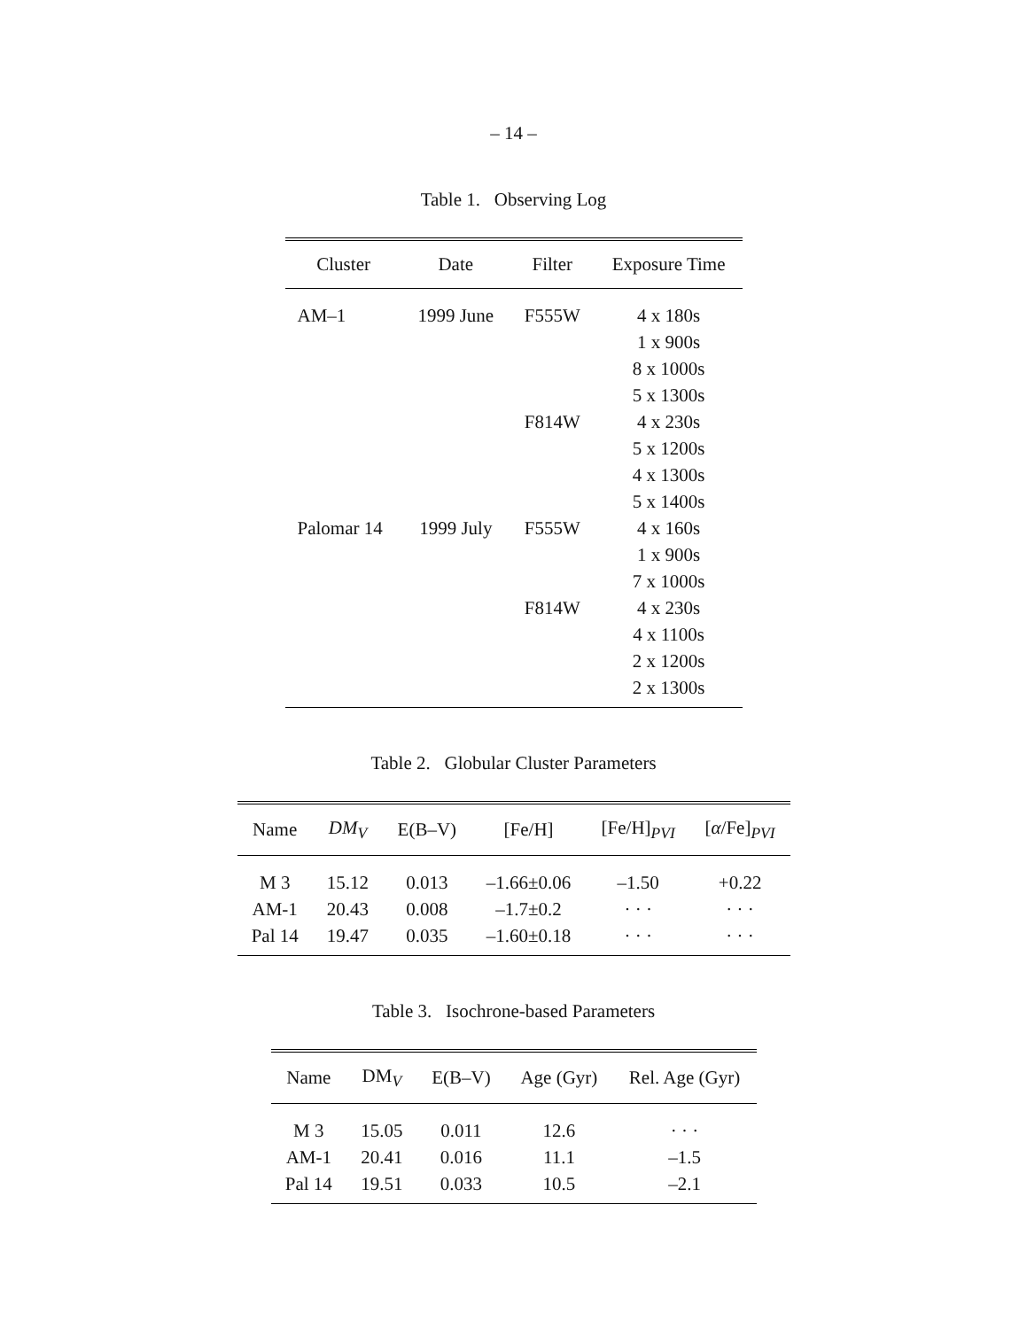– 14 –
Table 1. Observing Log
| Cluster | Date | Filter | Exposure Time |
| --- | --- | --- | --- |
| AM–1 | 1999 June | F555W | 4 x 180s |
| | | | 1 x 900s |
| | | | 8 x 1000s |
| | | | 5 x 1300s |
| | | F814W | 4 x 230s |
| | | | 5 x 1200s |
| | | | 4 x 1300s |
| | | | 5 x 1400s |
| Palomar 14 | 1999 July | F555W | 4 x 160s |
| | | | 1 x 900s |
| | | | 7 x 1000s |
| | | F814W | 4 x 230s |
| | | | 4 x 1100s |
| | | | 2 x 1200s |
| | | | 2 x 1300s |
Table 2. Globular Cluster Parameters
| Name | DM<sub>V</sub> | E(B–V) | [Fe/H] | [Fe/H]<sub>PVI</sub> | [ α /Fe]<sub>PVI</sub> |
| --- | --- | --- | --- | --- | --- |
| M 3 | 15.12 | 0.013 | –1.66±0.06 | –1.50 | +0.22 |
| AM-1 | 20.43 | 0.008 | –1.7±0.2 | · · · | · · · |
| Pal 14 | 19.47 | 0.035 | –1.60±0.18 | · · · | · · · |
Table 3. Isochrone-based Parameters
| Name | DM<sub>V</sub> | E(B–V) | Age (Gyr) | Rel. Age (Gyr) |
| --- | --- | --- | --- | --- |
| M 3 | 15.05 | 0.011 | 12.6 | · · · |
| AM-1 | 20.41 | 0.016 | 11.1 | –1.5 |
| Pal 14 | 19.51 | 0.033 | 10.5 | –2.1 |